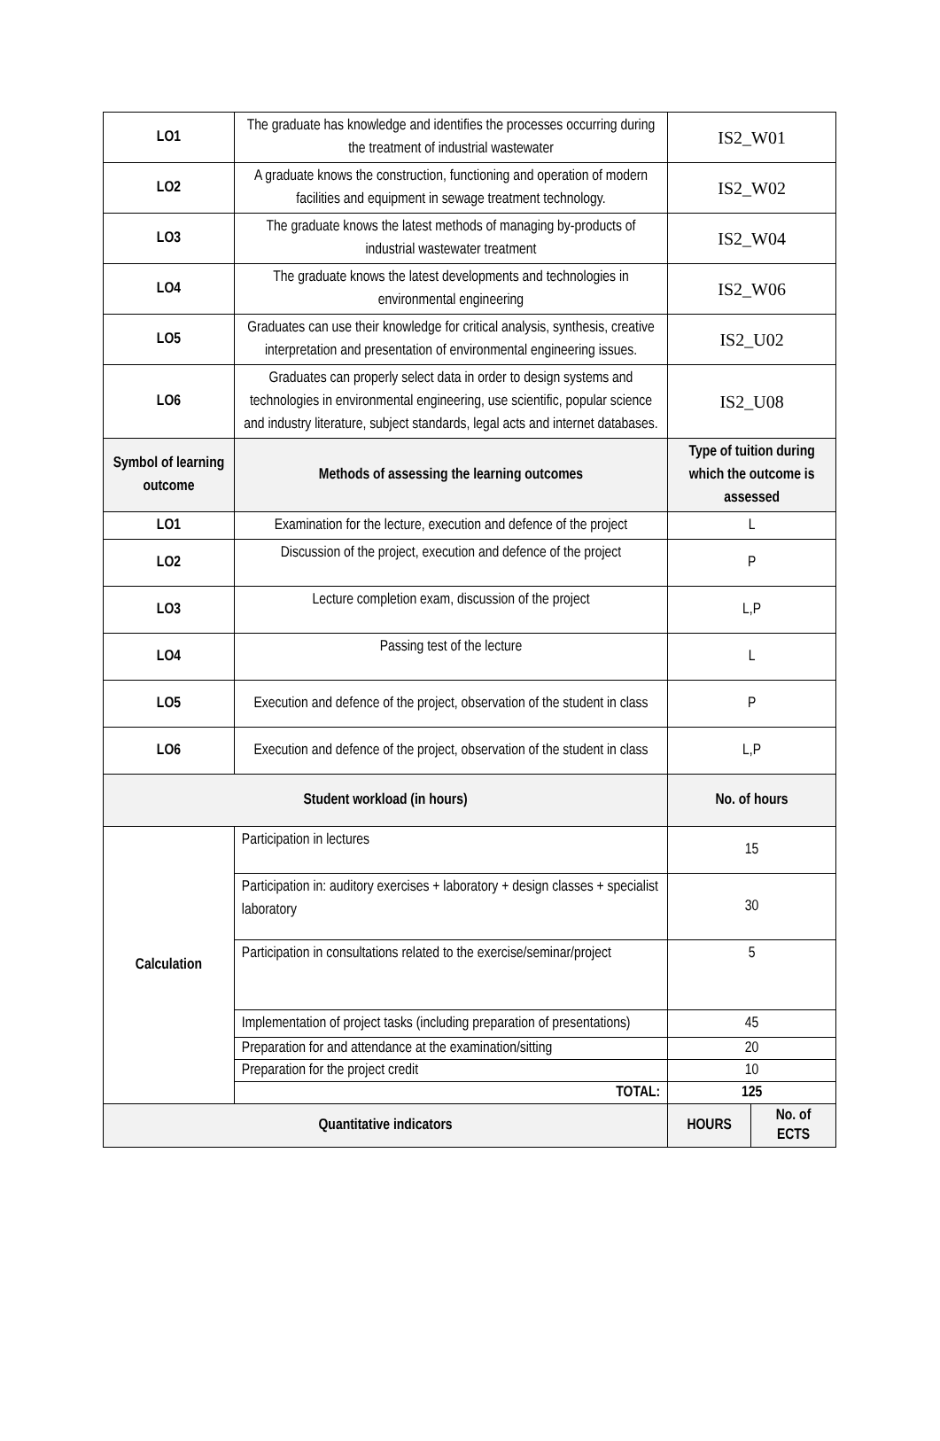| LO1 | The graduate has knowledge and identifies the processes occurring during the treatment of industrial wastewater | IS2_W01 | |
| LO2 | A graduate knows the construction, functioning and operation of modern facilities and equipment in sewage treatment technology. | IS2_W02 | |
| LO3 | The graduate knows the latest methods of managing by-products of industrial wastewater treatment | IS2_W04 | |
| LO4 | The graduate knows the latest developments and technologies in environmental engineering | IS2_W06 | |
| LO5 | Graduates can use their knowledge for critical analysis, synthesis, creative interpretation and presentation of environmental engineering issues. | IS2_U02 | |
| LO6 | Graduates can properly select data in order to design systems and technologies in environmental engineering, use scientific, popular science and industry literature, subject standards, legal acts and internet databases. | IS2_U08 | |
| Symbol of learning outcome | Methods of assessing the learning outcomes | Type of tuition during which the outcome is assessed | |
| LO1 | Examination for the lecture, execution and defence of the project | L | |
| LO2 | Discussion of the project, execution and defence of the project | P | |
| LO3 | Lecture completion exam, discussion of the project | L,P | |
| LO4 | Passing test of the lecture | L | |
| LO5 | Execution and defence of the project, observation of the student in class | P | |
| LO6 | Execution and defence of the project, observation of the student in class | L,P | |
| Student workload (in hours) | | No. of hours | |
| Calculation | Participation in lectures | 15 | |
| | Participation in: auditory exercises + laboratory + design classes + specialist laboratory | 30 | |
| | Participation in consultations related to the exercise/seminar/project | 5 | |
| | Implementation of project tasks (including preparation of presentations) | 45 | |
| | Preparation for and attendance at the examination/sitting | 20 | |
| | Preparation for the project credit | 10 | |
| | TOTAL: | 125 | |
| Quantitative indicators | | HOURS | No. of ECTS |